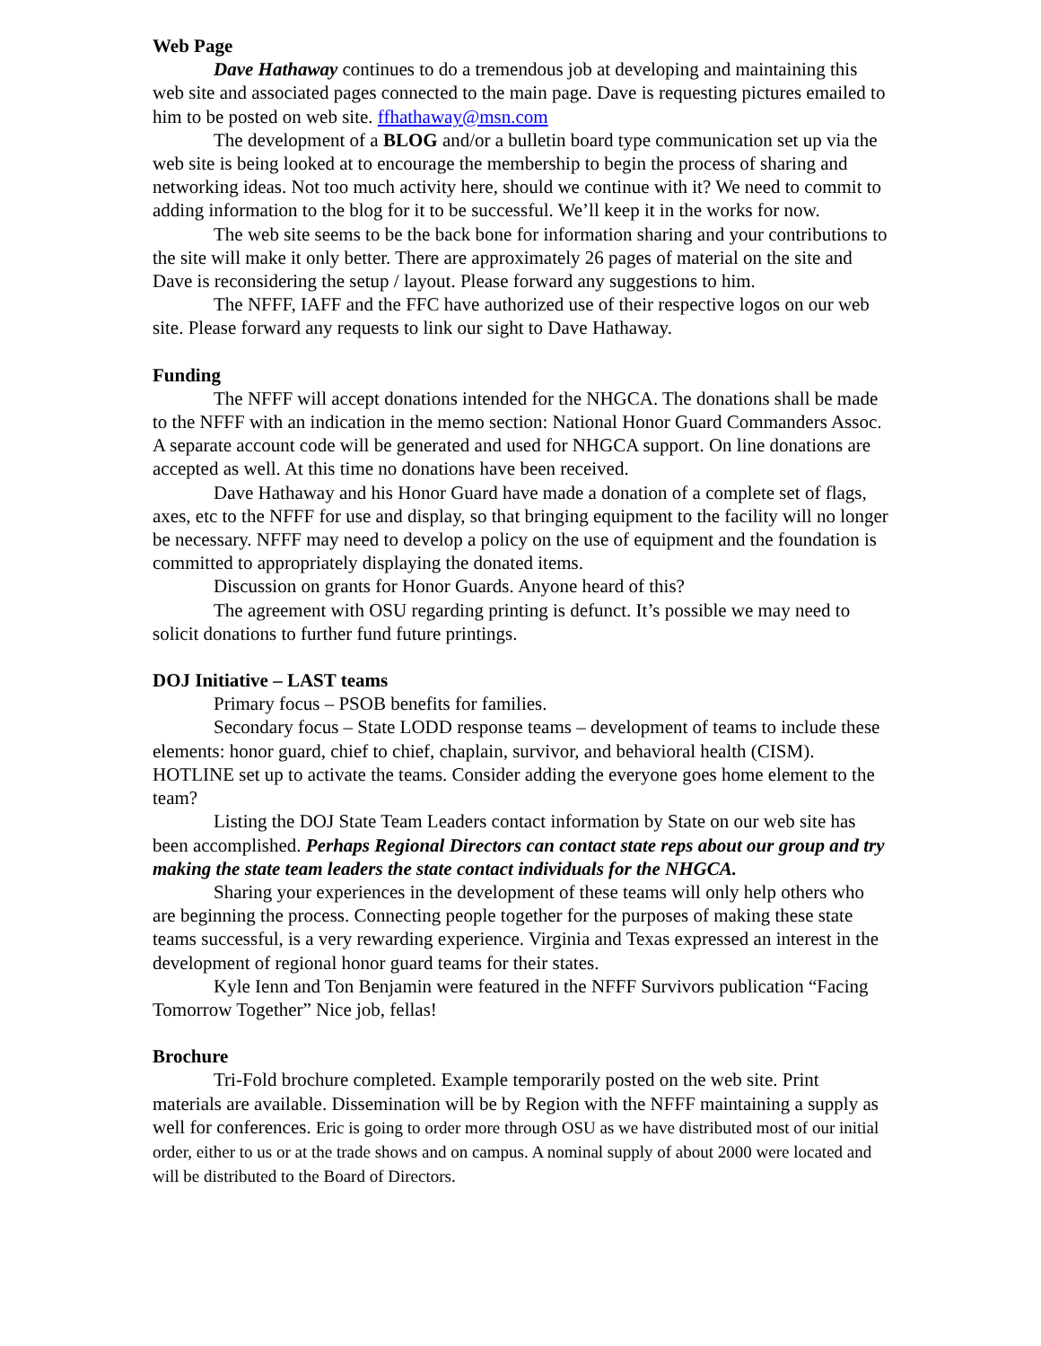Web Page
Dave Hathaway continues to do a tremendous job at developing and maintaining this web site and associated pages connected to the main page. Dave is requesting pictures emailed to him to be posted on web site. ffhathaway@msn.com
The development of a BLOG and/or a bulletin board type communication set up via the web site is being looked at to encourage the membership to begin the process of sharing and networking ideas. Not too much activity here, should we continue with it? We need to commit to adding information to the blog for it to be successful. We’ll keep it in the works for now.
The web site seems to be the back bone for information sharing and your contributions to the site will make it only better. There are approximately 26 pages of material on the site and Dave is reconsidering the setup / layout. Please forward any suggestions to him.
The NFFF, IAFF and the FFC have authorized use of their respective logos on our web site. Please forward any requests to link our sight to Dave Hathaway.
Funding
The NFFF will accept donations intended for the NHGCA. The donations shall be made to the NFFF with an indication in the memo section: National Honor Guard Commanders Assoc. A separate account code will be generated and used for NHGCA support. On line donations are accepted as well. At this time no donations have been received.
Dave Hathaway and his Honor Guard have made a donation of a complete set of flags, axes, etc to the NFFF for use and display, so that bringing equipment to the facility will no longer be necessary. NFFF may need to develop a policy on the use of equipment and the foundation is committed to appropriately displaying the donated items.
Discussion on grants for Honor Guards. Anyone heard of this?
The agreement with OSU regarding printing is defunct. It’s possible we may need to solicit donations to further fund future printings.
DOJ Initiative – LAST teams
Primary focus – PSOB benefits for families.
Secondary focus – State LODD response teams – development of teams to include these elements: honor guard, chief to chief, chaplain, survivor, and behavioral health (CISM). HOTLINE set up to activate the teams. Consider adding the everyone goes home element to the team?
Listing the DOJ State Team Leaders contact information by State on our web site has been accomplished. Perhaps Regional Directors can contact state reps about our group and try making the state team leaders the state contact individuals for the NHGCA.
Sharing your experiences in the development of these teams will only help others who are beginning the process. Connecting people together for the purposes of making these state teams successful, is a very rewarding experience. Virginia and Texas expressed an interest in the development of regional honor guard teams for their states.
Kyle Ienn and Ton Benjamin were featured in the NFFF Survivors publication “Facing Tomorrow Together” Nice job, fellas!
Brochure
Tri-Fold brochure completed. Example temporarily posted on the web site. Print materials are available. Dissemination will be by Region with the NFFF maintaining a supply as well for conferences. Eric is going to order more through OSU as we have distributed most of our initial order, either to us or at the trade shows and on campus. A nominal supply of about 2000 were located and will be distributed to the Board of Directors.